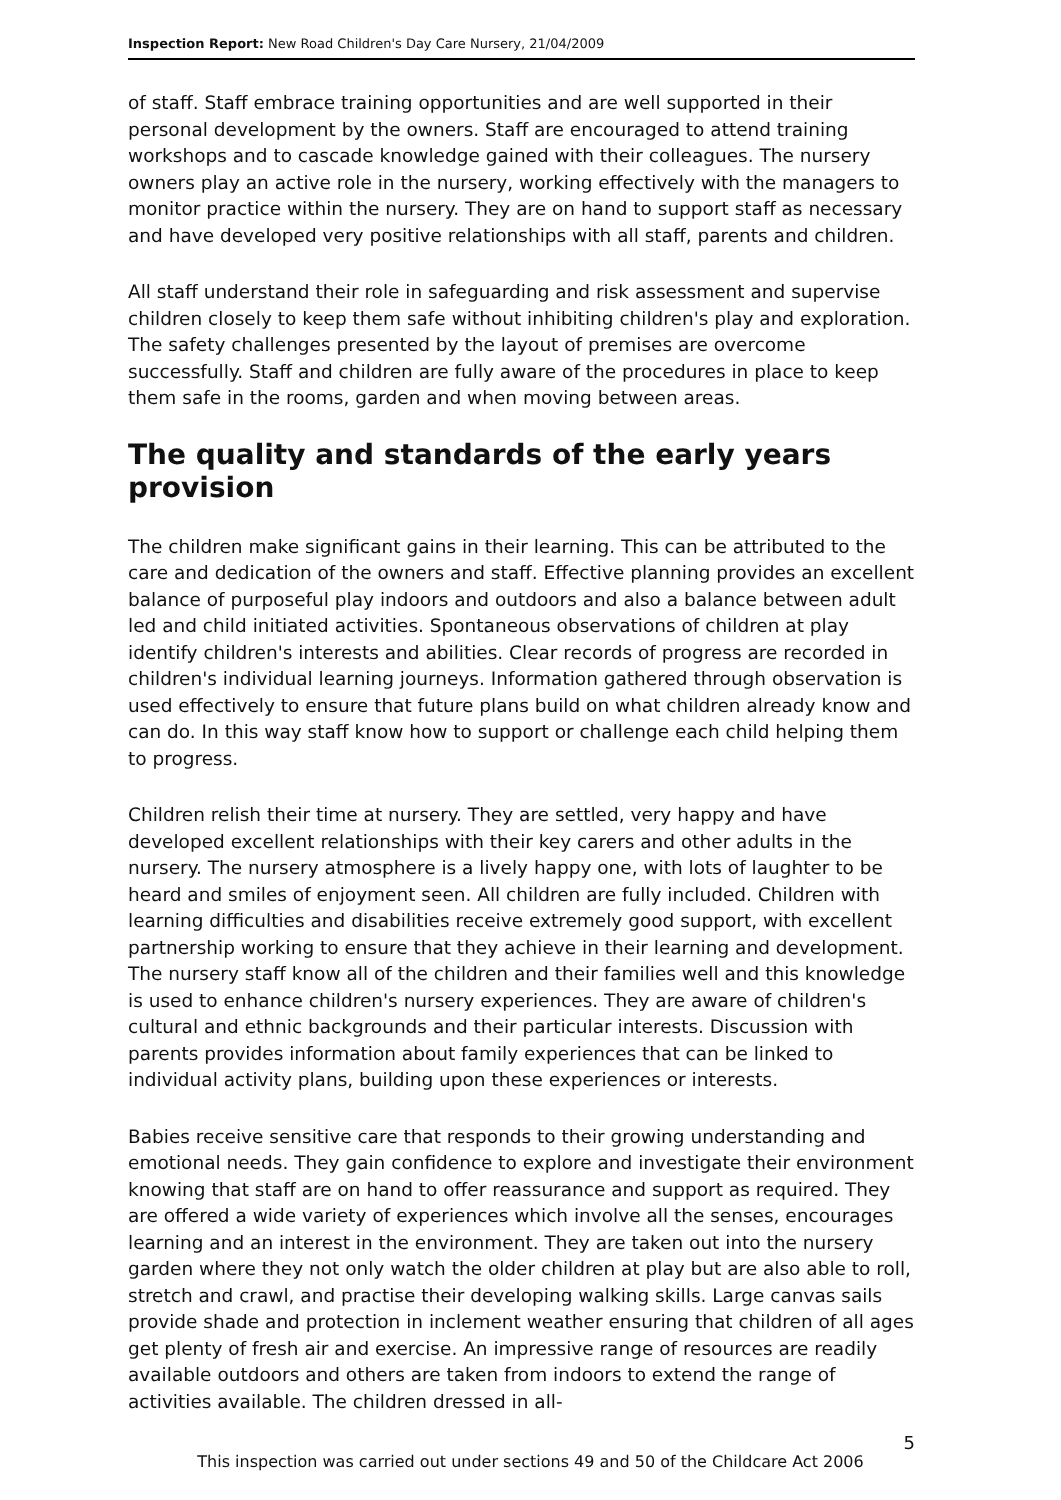Inspection Report: New Road Children's Day Care Nursery, 21/04/2009
of staff. Staff embrace training opportunities and are well supported in their personal development by the owners. Staff are encouraged to attend training workshops and to cascade knowledge gained with their colleagues. The nursery owners play an active role in the nursery, working effectively with the managers to monitor practice within the nursery. They are on hand to support staff as necessary and have developed very positive relationships with all staff, parents and children.
All staff understand their role in safeguarding and risk assessment and supervise children closely to keep them safe without inhibiting children's play and exploration. The safety challenges presented by the layout of premises are overcome successfully. Staff and children are fully aware of the procedures in place to keep them safe in the rooms, garden and when moving between areas.
The quality and standards of the early years provision
The children make significant gains in their learning. This can be attributed to the care and dedication of the owners and staff. Effective planning provides an excellent balance of purposeful play indoors and outdoors and also a balance between adult led and child initiated activities. Spontaneous observations of children at play identify children's interests and abilities. Clear records of progress are recorded in children's individual learning journeys. Information gathered through observation is used effectively to ensure that future plans build on what children already know and can do. In this way staff know how to support or challenge each child helping them to progress.
Children relish their time at nursery. They are settled, very happy and have developed excellent relationships with their key carers and other adults in the nursery. The nursery atmosphere is a lively happy one, with lots of laughter to be heard and smiles of enjoyment seen. All children are fully included. Children with learning difficulties and disabilities receive extremely good support, with excellent partnership working to ensure that they achieve in their learning and development. The nursery staff know all of the children and their families well and this knowledge is used to enhance children's nursery experiences. They are aware of children's cultural and ethnic backgrounds and their particular interests. Discussion with parents provides information about family experiences that can be linked to individual activity plans, building upon these experiences or interests.
Babies receive sensitive care that responds to their growing understanding and emotional needs. They gain confidence to explore and investigate their environment knowing that staff are on hand to offer reassurance and support as required. They are offered a wide variety of experiences which involve all the senses, encourages learning and an interest in the environment. They are taken out into the nursery garden where they not only watch the older children at play but are also able to roll, stretch and crawl, and practise their developing walking skills. Large canvas sails provide shade and protection in inclement weather ensuring that children of all ages get plenty of fresh air and exercise. An impressive range of resources are readily available outdoors and others are taken from indoors to extend the range of activities available. The children dressed in all-
5
This inspection was carried out under sections 49 and 50 of the Childcare Act 2006